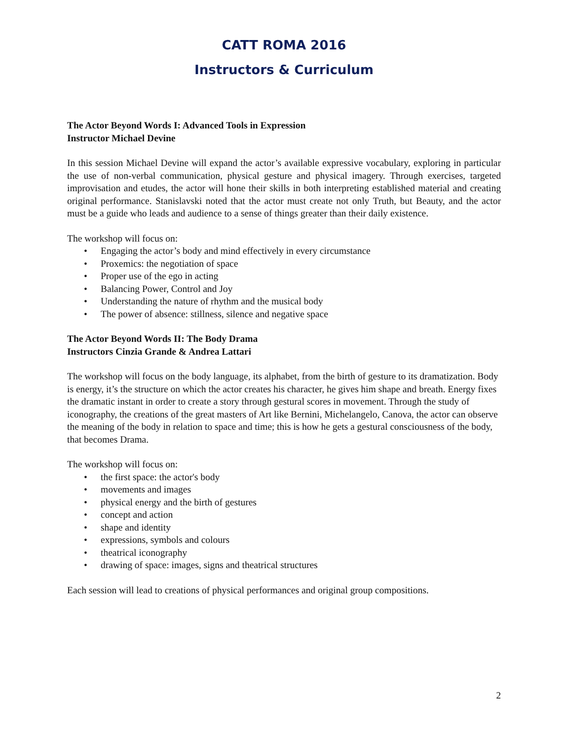CATT ROMA 2016
Instructors & Curriculum
The Actor Beyond Words I: Advanced Tools in Expression
Instructor Michael Devine
In this session Michael Devine will expand the actor’s available expressive vocabulary, exploring in particular the use of non-verbal communication, physical gesture and physical imagery. Through exercises, targeted improvisation and etudes, the actor will hone their skills in both interpreting established material and creating original performance. Stanislavski noted that the actor must create not only Truth, but Beauty, and the actor must be a guide who leads and audience to a sense of things greater than their daily existence.
The workshop will focus on:
• Engaging the actor’s body and mind effectively in every circumstance
• Proxemics: the negotiation of space
• Proper use of the ego in acting
• Balancing Power, Control and Joy
• Understanding the nature of rhythm and the musical body
• The power of absence: stillness, silence and negative space
The Actor Beyond Words II: The Body Drama
Instructors Cinzia Grande & Andrea Lattari
The workshop will focus on the body language, its alphabet, from the birth of gesture to its dramatization. Body is energy, it’s the structure on which the actor creates his character, he gives him shape and breath. Energy fixes the dramatic instant in order to create a story through gestural scores in movement. Through the study of iconography, the creations of the great masters of Art like Bernini, Michelangelo, Canova, the actor can observe the meaning of the body in relation to space and time; this is how he gets a gestural consciousness of the body, that becomes Drama.
The workshop will focus on:
• the first space: the actor's body
• movements and images
• physical energy and the birth of gestures
• concept and action
• shape and identity
• expressions, symbols and colours
• theatrical iconography
• drawing of space: images, signs and theatrical structures
Each session will lead to creations of physical performances and original group compositions.
2